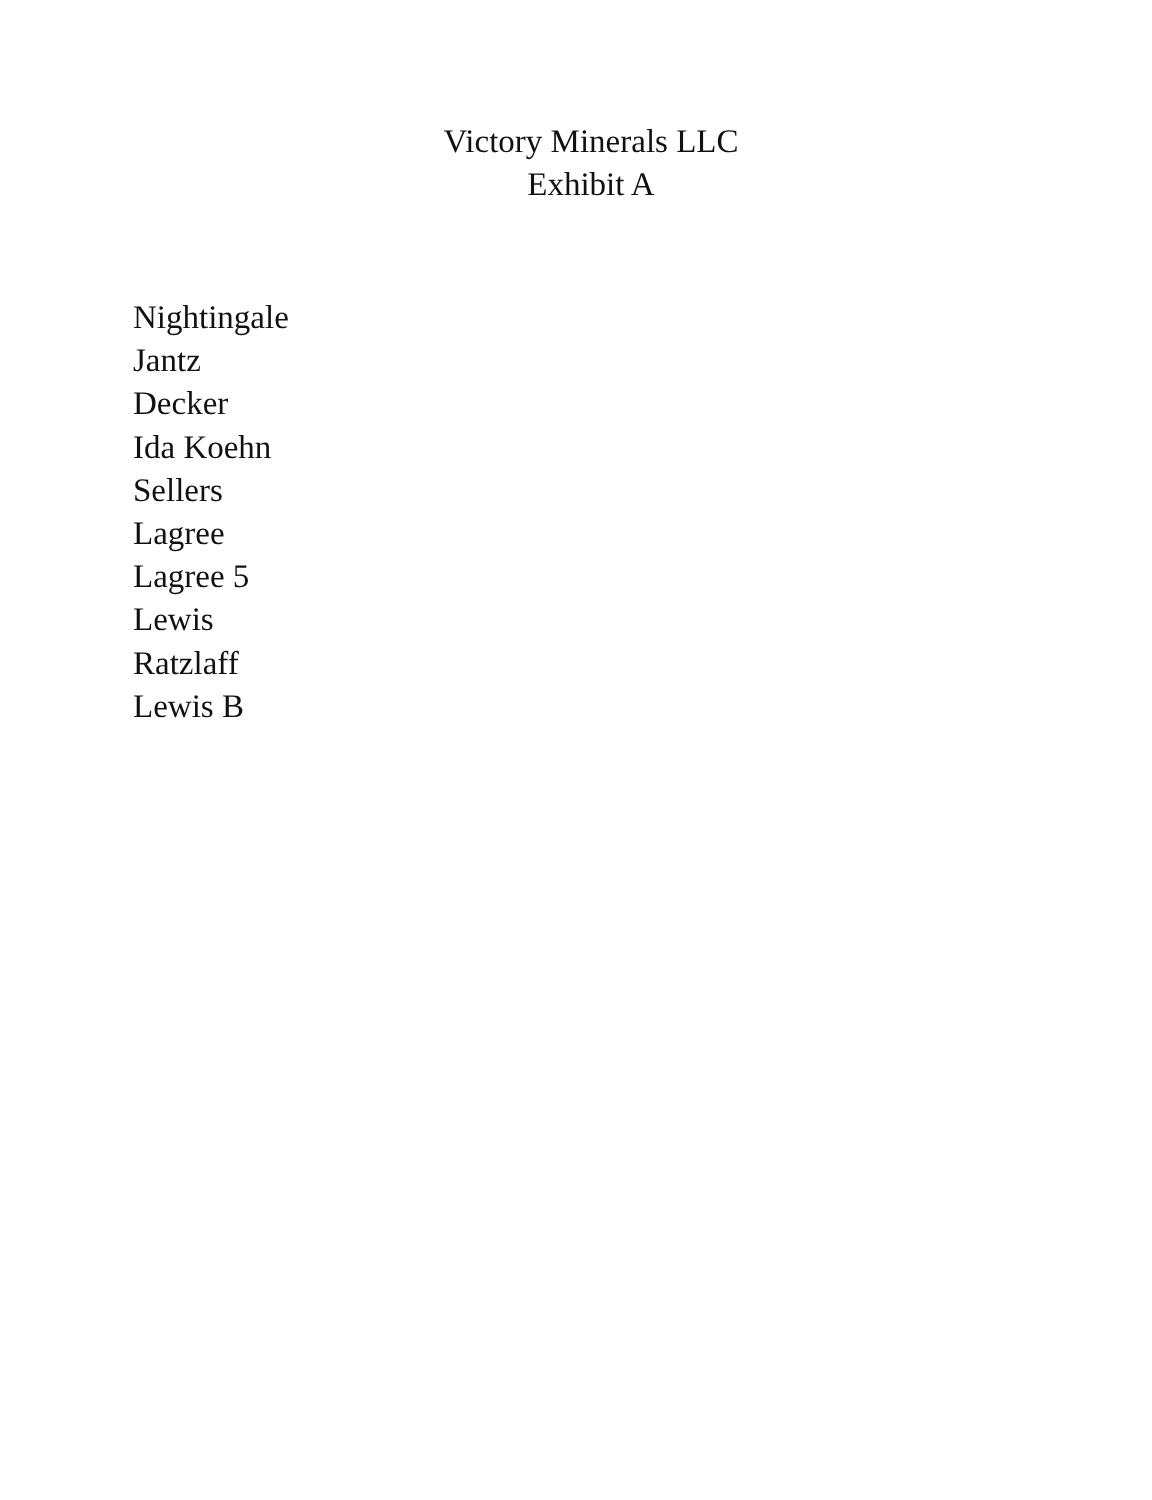Victory Minerals LLC
Exhibit A
Nightingale
Jantz
Decker
Ida Koehn
Sellers
Lagree
Lagree 5
Lewis
Ratzlaff
Lewis B